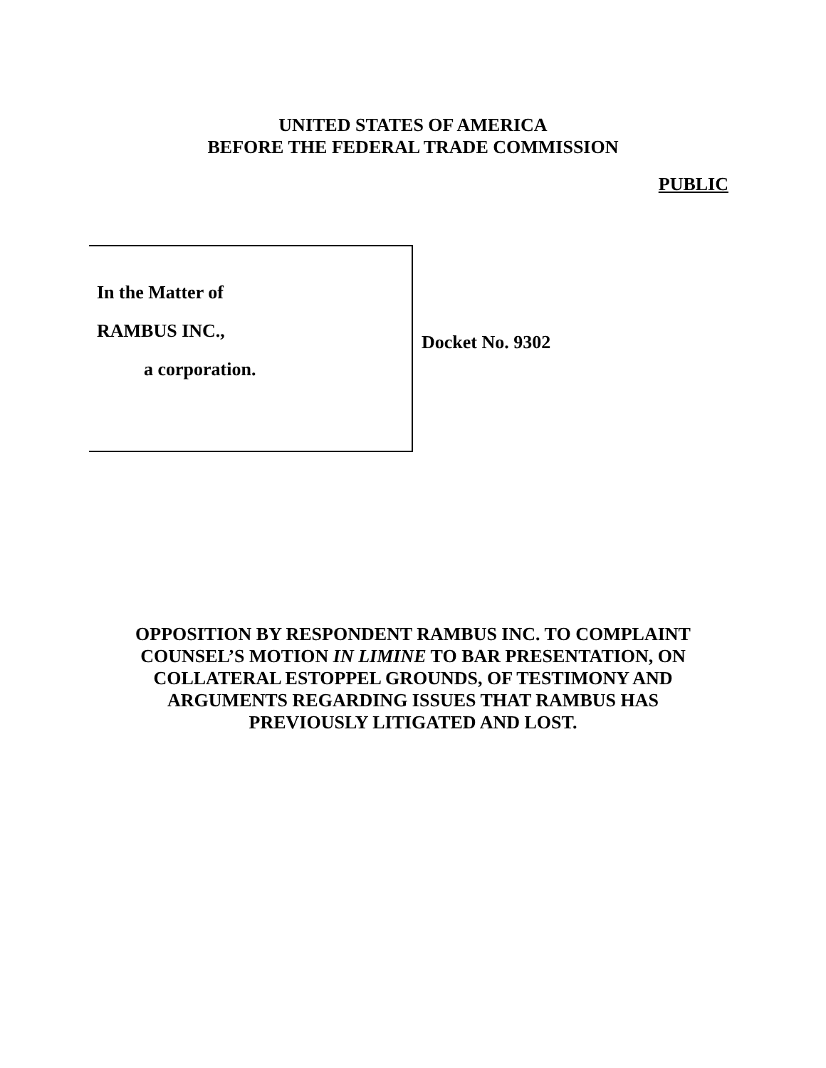UNITED STATES OF AMERICA
BEFORE THE FEDERAL TRADE COMMISSION
PUBLIC
In the Matter of
RAMBUS INC.,
a corporation.
Docket No. 9302
OPPOSITION BY RESPONDENT RAMBUS INC. TO COMPLAINT
COUNSEL’S MOTION IN LIMINE TO BAR PRESENTATION, ON
COLLATERAL ESTOPPEL GROUNDS, OF TESTIMONY AND
ARGUMENTS REGARDING ISSUES THAT RAMBUS HAS
PREVIOUSLY LITIGATED AND LOST.